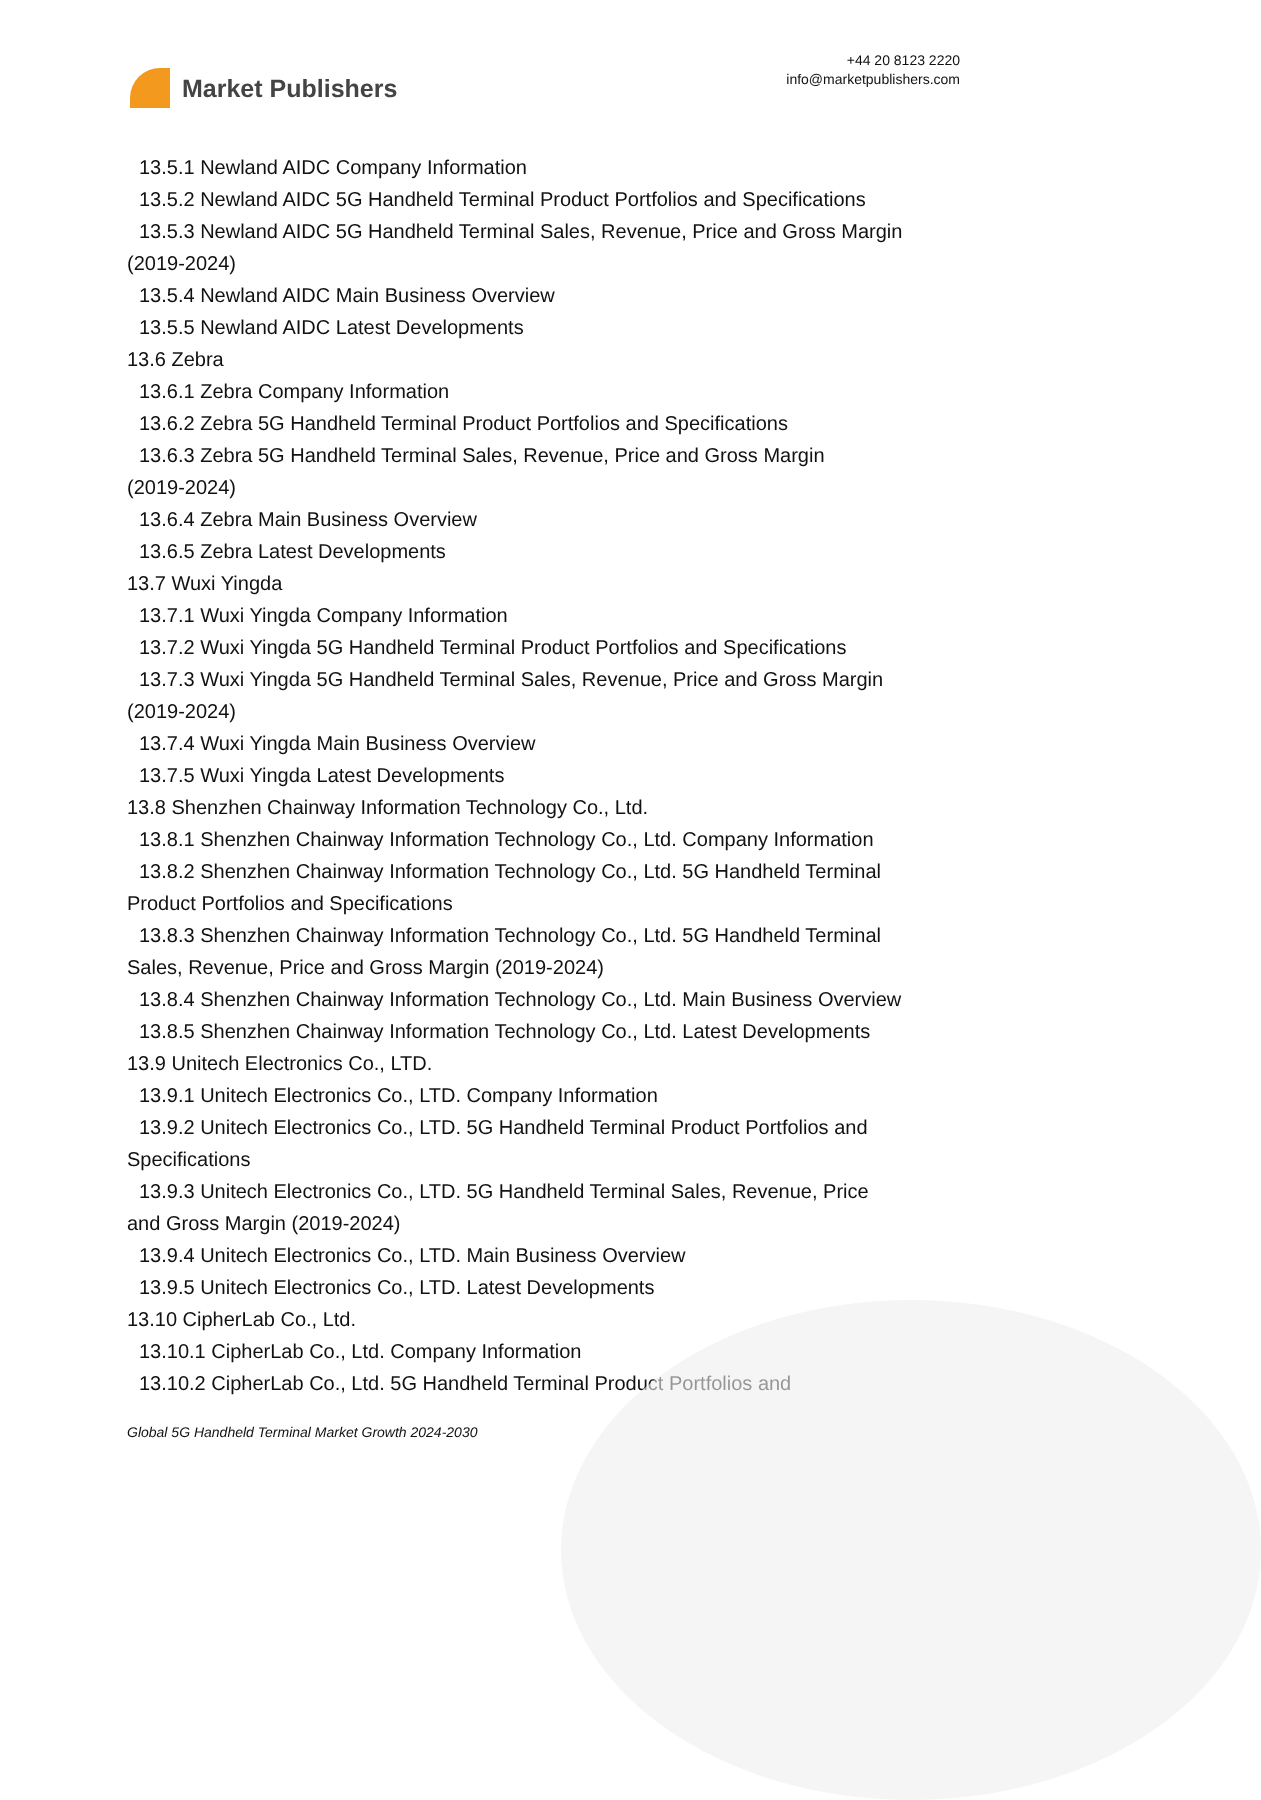Market Publishers
+44 20 8123 2220
info@marketpublishers.com
13.5.1 Newland AIDC Company Information
13.5.2 Newland AIDC 5G Handheld Terminal Product Portfolios and Specifications
13.5.3 Newland AIDC 5G Handheld Terminal Sales, Revenue, Price and Gross Margin
(2019-2024)
13.5.4 Newland AIDC Main Business Overview
13.5.5 Newland AIDC Latest Developments
13.6 Zebra
13.6.1 Zebra Company Information
13.6.2 Zebra 5G Handheld Terminal Product Portfolios and Specifications
13.6.3 Zebra 5G Handheld Terminal Sales, Revenue, Price and Gross Margin
(2019-2024)
13.6.4 Zebra Main Business Overview
13.6.5 Zebra Latest Developments
13.7 Wuxi Yingda
13.7.1 Wuxi Yingda Company Information
13.7.2 Wuxi Yingda 5G Handheld Terminal Product Portfolios and Specifications
13.7.3 Wuxi Yingda 5G Handheld Terminal Sales, Revenue, Price and Gross Margin
(2019-2024)
13.7.4 Wuxi Yingda Main Business Overview
13.7.5 Wuxi Yingda Latest Developments
13.8 Shenzhen Chainway Information Technology Co., Ltd.
13.8.1 Shenzhen Chainway Information Technology Co., Ltd. Company Information
13.8.2 Shenzhen Chainway Information Technology Co., Ltd. 5G Handheld Terminal
Product Portfolios and Specifications
13.8.3 Shenzhen Chainway Information Technology Co., Ltd. 5G Handheld Terminal
Sales, Revenue, Price and Gross Margin (2019-2024)
13.8.4 Shenzhen Chainway Information Technology Co., Ltd. Main Business Overview
13.8.5 Shenzhen Chainway Information Technology Co., Ltd. Latest Developments
13.9 Unitech Electronics Co., LTD.
13.9.1 Unitech Electronics Co., LTD. Company Information
13.9.2 Unitech Electronics Co., LTD. 5G Handheld Terminal Product Portfolios and
Specifications
13.9.3 Unitech Electronics Co., LTD. 5G Handheld Terminal Sales, Revenue, Price
and Gross Margin (2019-2024)
13.9.4 Unitech Electronics Co., LTD. Main Business Overview
13.9.5 Unitech Electronics Co., LTD. Latest Developments
13.10 CipherLab Co., Ltd.
13.10.1 CipherLab Co., Ltd. Company Information
13.10.2 CipherLab Co., Ltd. 5G Handheld Terminal Product Portfolios and
Global 5G Handheld Terminal Market Growth 2024-2030